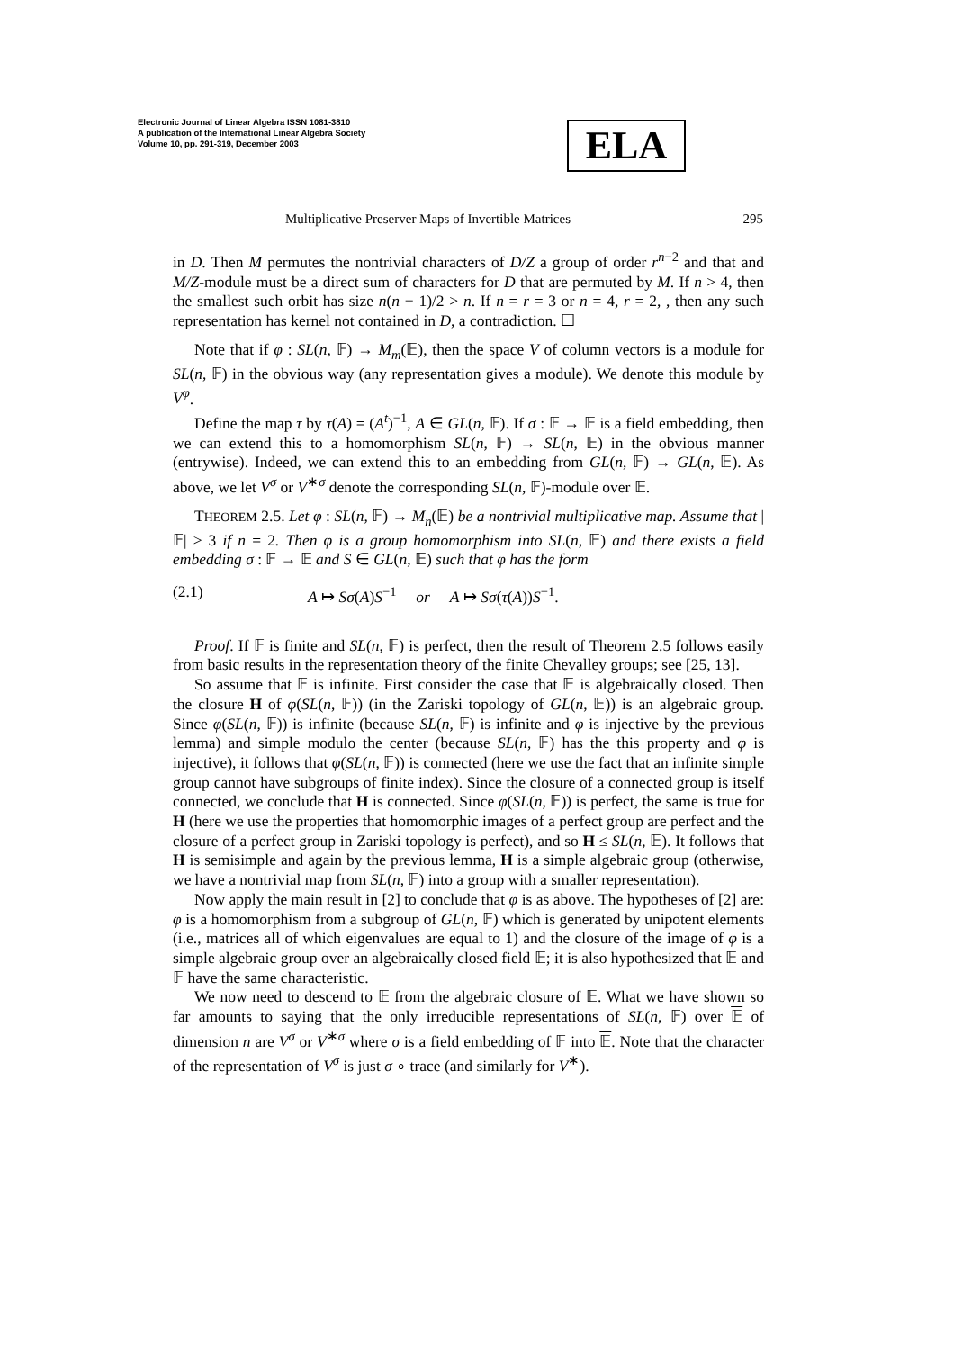Electronic Journal of Linear Algebra ISSN 1081-3810
A publication of the International Linear Algebra Society
Volume 10, pp. 291-319, December 2003
ELA
Multiplicative Preserver Maps of Invertible Matrices 295
in D. Then M permutes the nontrivial characters of D/Z a group of order r<sup>n−2</sup> and that and M/Z-module must be a direct sum of characters for D that are permuted by M. If n > 4, then the smallest such orbit has size n(n − 1)/2 > n. If n = r = 3 or n = 4, r = 2, , then any such representation has kernel not contained in D, a contradiction. ☐
Note that if φ : SL(n, 𝔽) → M<sub>m</sub>(𝔼), then the space V of column vectors is a module for SL(n, 𝔽) in the obvious way (any representation gives a module). We denote this module by V<sup>φ</sup>.
Define the map τ by τ(A) = (A<sup>t</sup>)<sup>−1</sup>, A ∈ GL(n, 𝔽). If σ : 𝔽 → 𝔼 is a field embedding, then we can extend this to a homomorphism SL(n, 𝔽) → SL(n, 𝔼) in the obvious manner (entrywise). Indeed, we can extend this to an embedding from GL(n, 𝔽) → GL(n, 𝔼). As above, we let V<sup>σ</sup> or V<sup>∗σ</sup> denote the corresponding SL(n, 𝔽)-module over 𝔼.
THEOREM 2.5. Let φ : SL(n, 𝔽) → M<sub>n</sub>(𝔼) be a nontrivial multiplicative map. Assume that |𝔽| > 3 if n = 2. Then φ is a group homomorphism into SL(n, 𝔼) and there exists a field embedding σ : 𝔽 → 𝔼 and S ∈ GL(n, 𝔼) such that φ has the form
(2.1) A ↦ Sσ(A)S<sup>−1</sup> or A ↦ Sσ(τ(A))S<sup>−1</sup>.
Proof. If 𝔽 is finite and SL(n, 𝔽) is perfect, then the result of Theorem 2.5 follows easily from basic results in the representation theory of the finite Chevalley groups; see [25, 13].
So assume that 𝔽 is infinite. First consider the case that 𝔼 is algebraically closed. Then the closure H of φ(SL(n, 𝔽)) (in the Zariski topology of GL(n, 𝔼)) is an algebraic group. Since φ(SL(n, 𝔽)) is infinite (because SL(n, 𝔽) is infinite and φ is injective by the previous lemma) and simple modulo the center (because SL(n, 𝔽) has the this property and φ is injective), it follows that φ(SL(n, 𝔽)) is connected (here we use the fact that an infinite simple group cannot have subgroups of finite index). Since the closure of a connected group is itself connected, we conclude that H is connected. Since φ(SL(n, 𝔽)) is perfect, the same is true for H (here we use the properties that homomorphic images of a perfect group are perfect and the closure of a perfect group in Zariski topology is perfect), and so H ≤ SL(n, 𝔼). It follows that H is semisimple and again by the previous lemma, H is a simple algebraic group (otherwise, we have a nontrivial map from SL(n, 𝔽) into a group with a smaller representation).
Now apply the main result in [2] to conclude that φ is as above. The hypotheses of [2] are: φ is a homomorphism from a subgroup of GL(n, 𝔽) which is generated by unipotent elements (i.e., matrices all of which eigenvalues are equal to 1) and the closure of the image of φ is a simple algebraic group over an algebraically closed field 𝔼; it is also hypothesized that 𝔼 and 𝔽 have the same characteristic.
We now need to descend to 𝔼 from the algebraic closure of 𝔼. What we have shown so far amounts to saying that the only irreducible representations of SL(n, 𝔽) over 𝔼 of dimension n are V<sup>σ</sup> or V<sup>∗σ</sup> where σ is a field embedding of 𝔽 into 𝔼. Note that the character of the representation of V<sup>σ</sup> is just σ ∘ trace (and similarly for V<sup>∗</sup>).